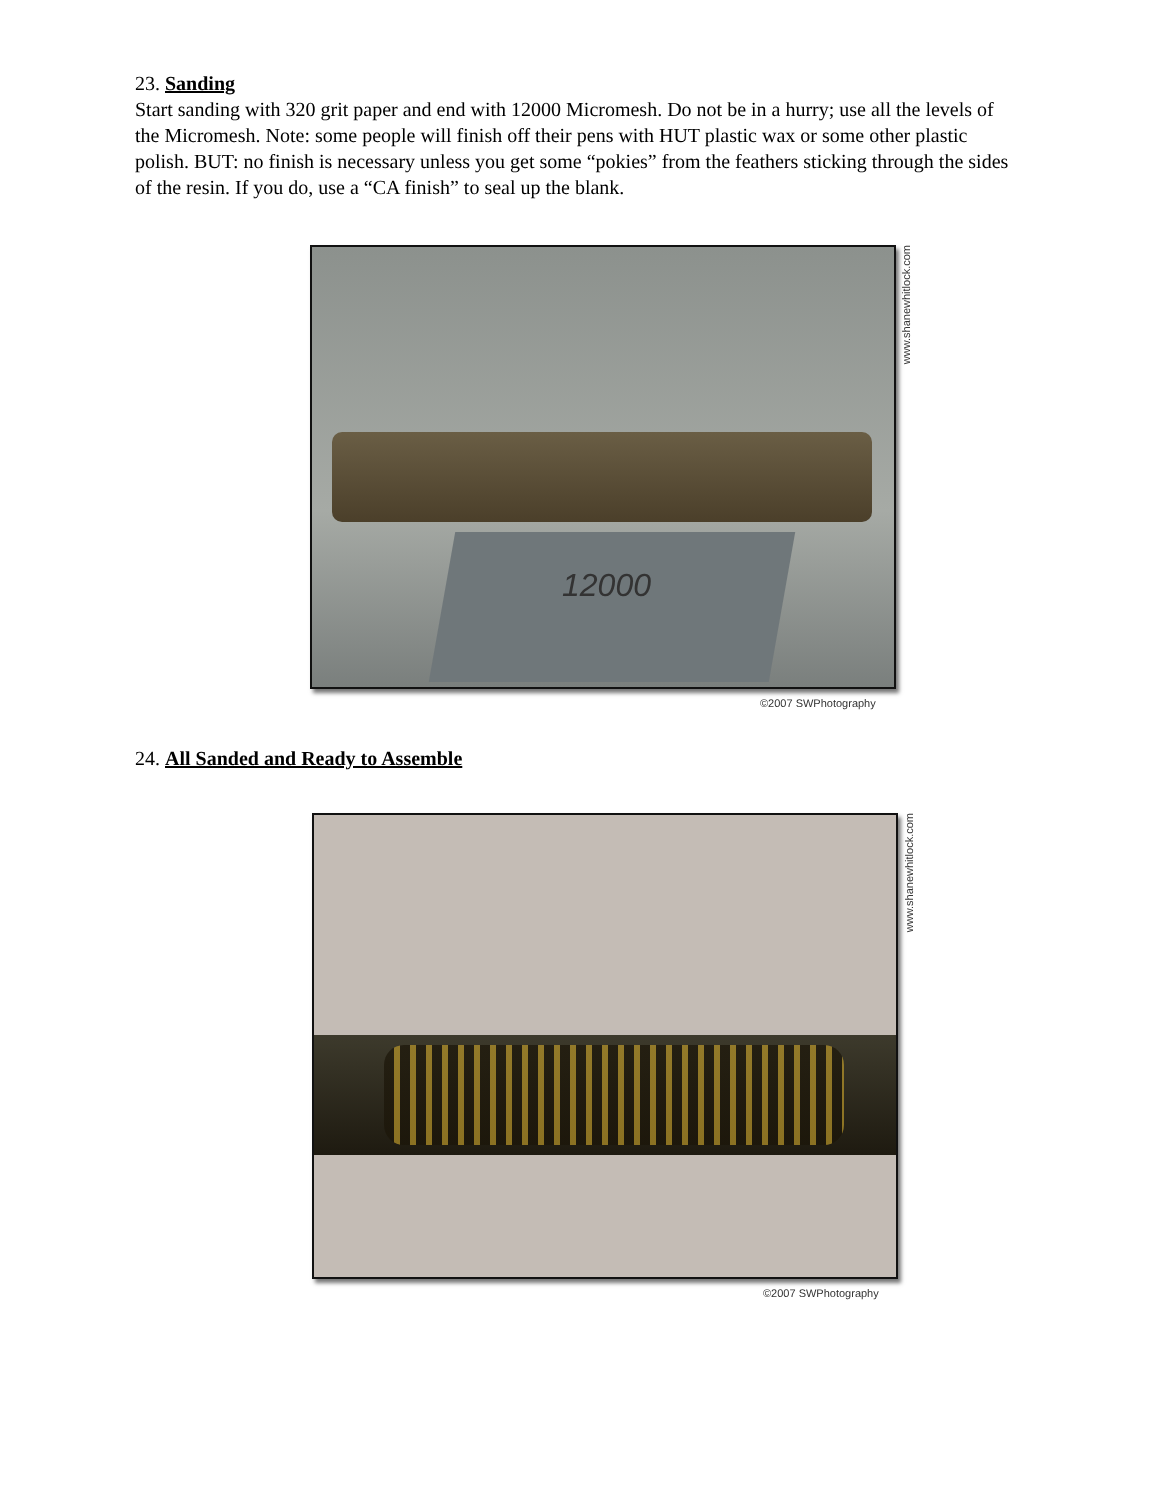23. Sanding
Start sanding with 320 grit paper and end with 12000 Micromesh. Do not be in a hurry; use all the levels of the Micromesh. Note: some people will finish off their pens with HUT plastic wax or some other plastic polish. BUT: no finish is necessary unless you get some “pokies” from the feathers sticking through the sides of the resin. If you do, use a “CA finish” to seal up the blank.
12000
www.shanewhitlock.com
©2007 SWPhotography
24. All Sanded and Ready to Assemble
www.shanewhitlock.com
©2007 SWPhotography